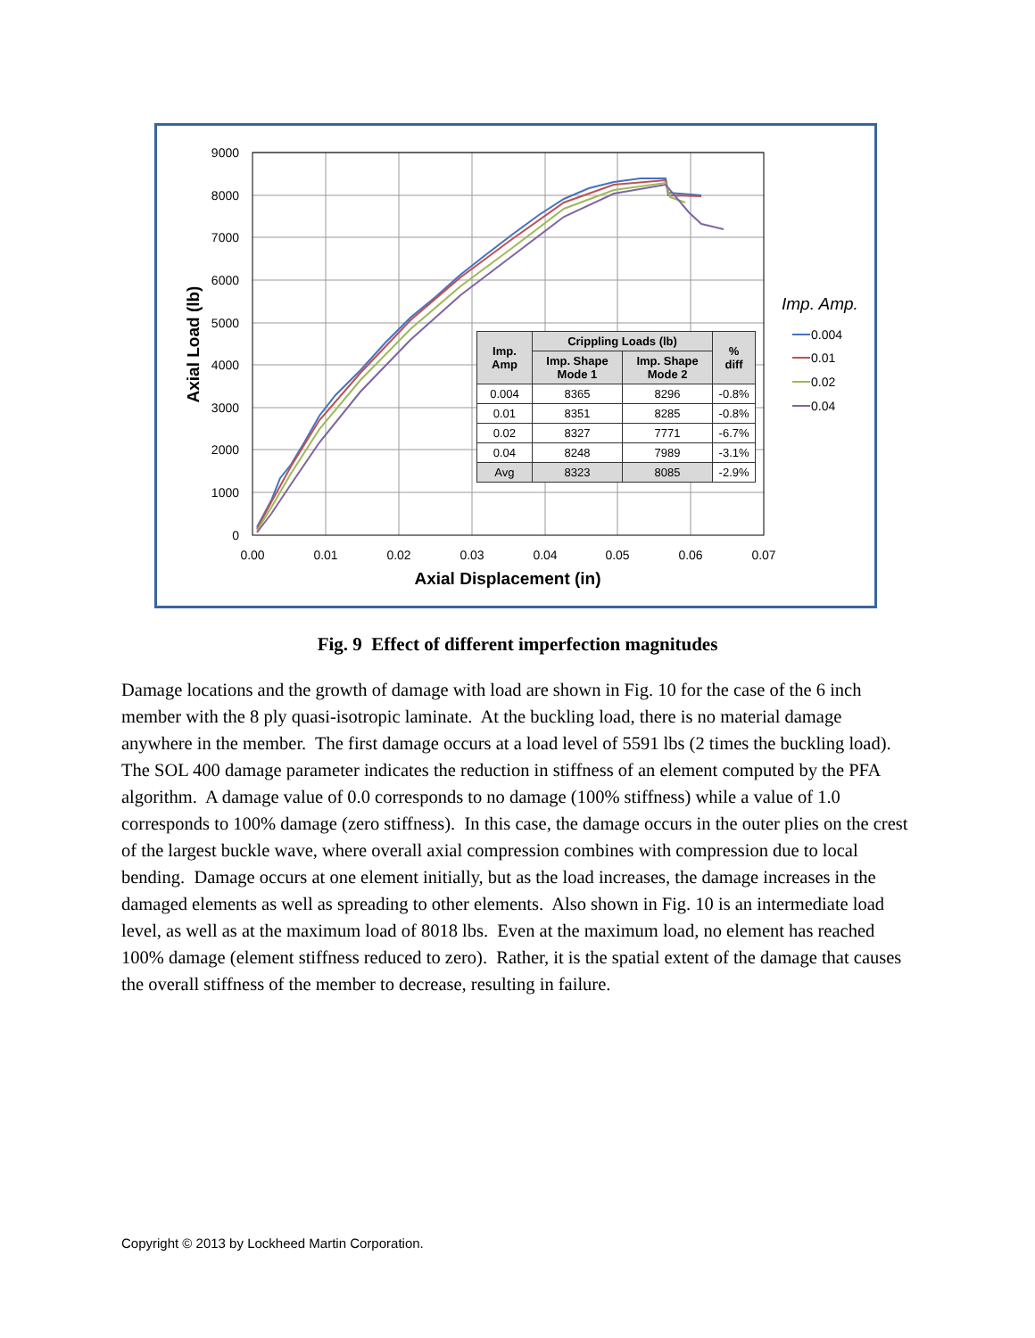9000
8000
7000
6000
5000
4000
3000
2000
1000
0
0.00
0.01
0.02
0.03
0.04
0.05
0.06
0.07
Axial Displacement (in)
Axial Load (lb)
Imp. Amp.
0.004
0.01
0.02
0.04
| Imp. Amp | Crippling Loads (lb) | | % diff |
| --- | --- | --- | --- |
| | Imp. Shape Mode 1 | Imp. Shape Mode 2 | |
| 0.004 | 8365 | 8296 | -0.8% |
| 0.01 | 8351 | 8285 | -0.8% |
| 0.02 | 8327 | 7771 | -6.7% |
| 0.04 | 8248 | 7989 | -3.1% |
| Avg | 8323 | 8085 | -2.9% |
Fig. 9 Effect of different imperfection magnitudes
Damage locations and the growth of damage with load are shown in Fig. 10 for the case of the 6 inch member with the 8 ply quasi-isotropic laminate. At the buckling load, there is no material damage anywhere in the member. The first damage occurs at a load level of 5591 lbs (2 times the buckling load). The SOL 400 damage parameter indicates the reduction in stiffness of an element computed by the PFA algorithm. A damage value of 0.0 corresponds to no damage (100% stiffness) while a value of 1.0 corresponds to 100% damage (zero stiffness). In this case, the damage occurs in the outer plies on the crest of the largest buckle wave, where overall axial compression combines with compression due to local bending. Damage occurs at one element initially, but as the load increases, the damage increases in the damaged elements as well as spreading to other elements. Also shown in Fig. 10 is an intermediate load level, as well as at the maximum load of 8018 lbs. Even at the maximum load, no element has reached 100% damage (element stiffness reduced to zero). Rather, it is the spatial extent of the damage that causes the overall stiffness of the member to decrease, resulting in failure.
Copyright © 2013 by Lockheed Martin Corporation.